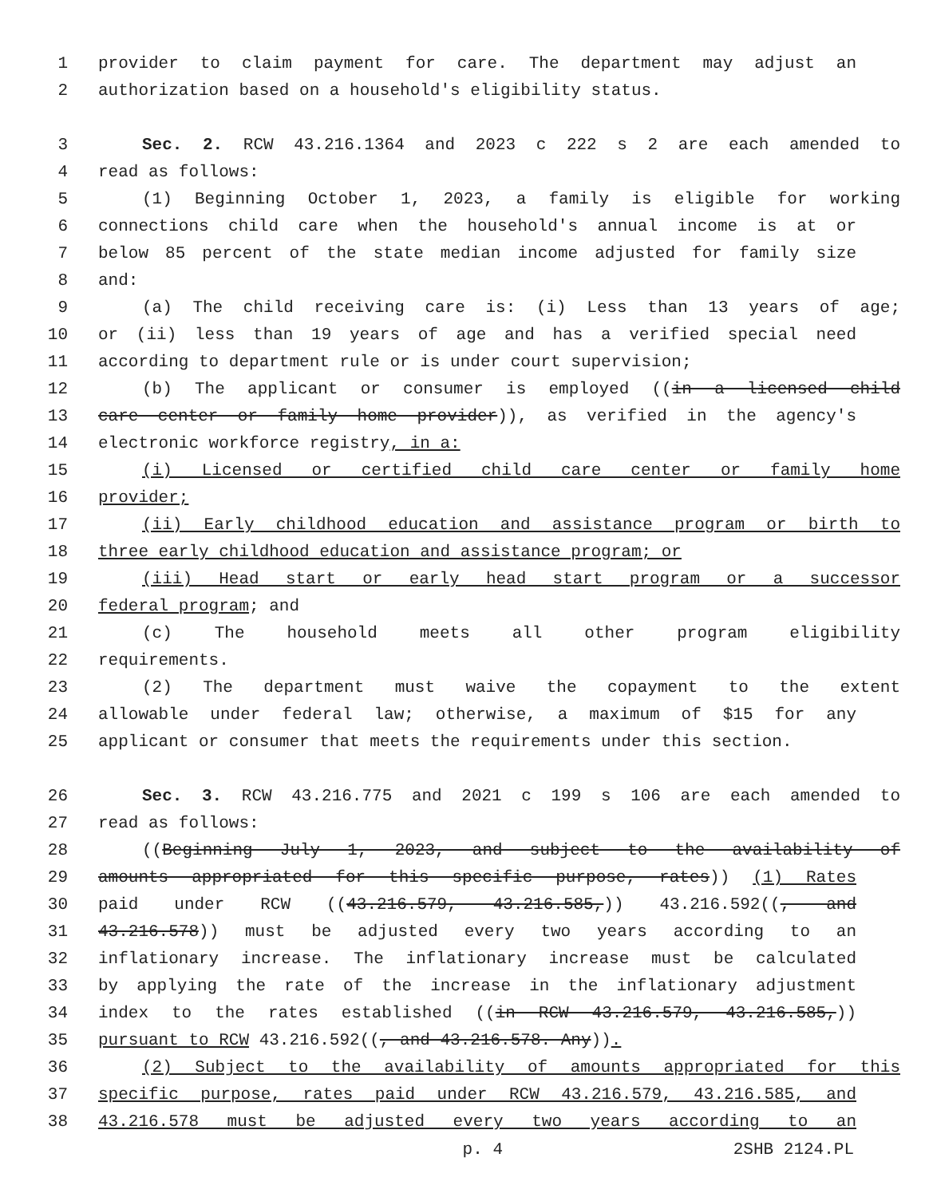1 provider to claim payment for care. The department may adjust an
2 authorization based on a household's eligibility status.
3 Sec. 2. RCW 43.216.1364 and 2023 c 222 s 2 are each amended to
4 read as follows:
5 (1) Beginning October 1, 2023, a family is eligible for working
6 connections child care when the household's annual income is at or
7 below 85 percent of the state median income adjusted for family size
8 and:
9 (a) The child receiving care is: (i) Less than 13 years of age;
10 or (ii) less than 19 years of age and has a verified special need
11 according to department rule or is under court supervision;
12 (b) The applicant or consumer is employed ((in a licensed child
13 care center or family home provider)), as verified in the agency's
14 electronic workforce registry, in a:
15 (i) Licensed or certified child care center or family home
16 provider;
17 (ii) Early childhood education and assistance program or birth to
18 three early childhood education and assistance program; or
19 (iii) Head start or early head start program or a successor
20 federal program; and
21 (c) The household meets all other program eligibility
22 requirements.
23 (2) The department must waive the copayment to the extent
24 allowable under federal law; otherwise, a maximum of $15 for any
25 applicant or consumer that meets the requirements under this section.
26 Sec. 3. RCW 43.216.775 and 2021 c 199 s 106 are each amended to
27 read as follows:
28 ((Beginning July 1, 2023, and subject to the availability of
29 amounts appropriated for this specific purpose, rates)) (1) Rates
30 paid under RCW ((43.216.579, 43.216.585,)) 43.216.592((, and
31 43.216.578)) must be adjusted every two years according to an
32 inflationary increase. The inflationary increase must be calculated
33 by applying the rate of the increase in the inflationary adjustment
34 index to the rates established ((in RCW 43.216.579, 43.216.585,))
35 pursuant to RCW 43.216.592((, and 43.216.578. Any)).
36 (2) Subject to the availability of amounts appropriated for this
37 specific purpose, rates paid under RCW 43.216.579, 43.216.585, and
38 43.216.578 must be adjusted every two years according to an
p. 4 2SHB 2124.PL